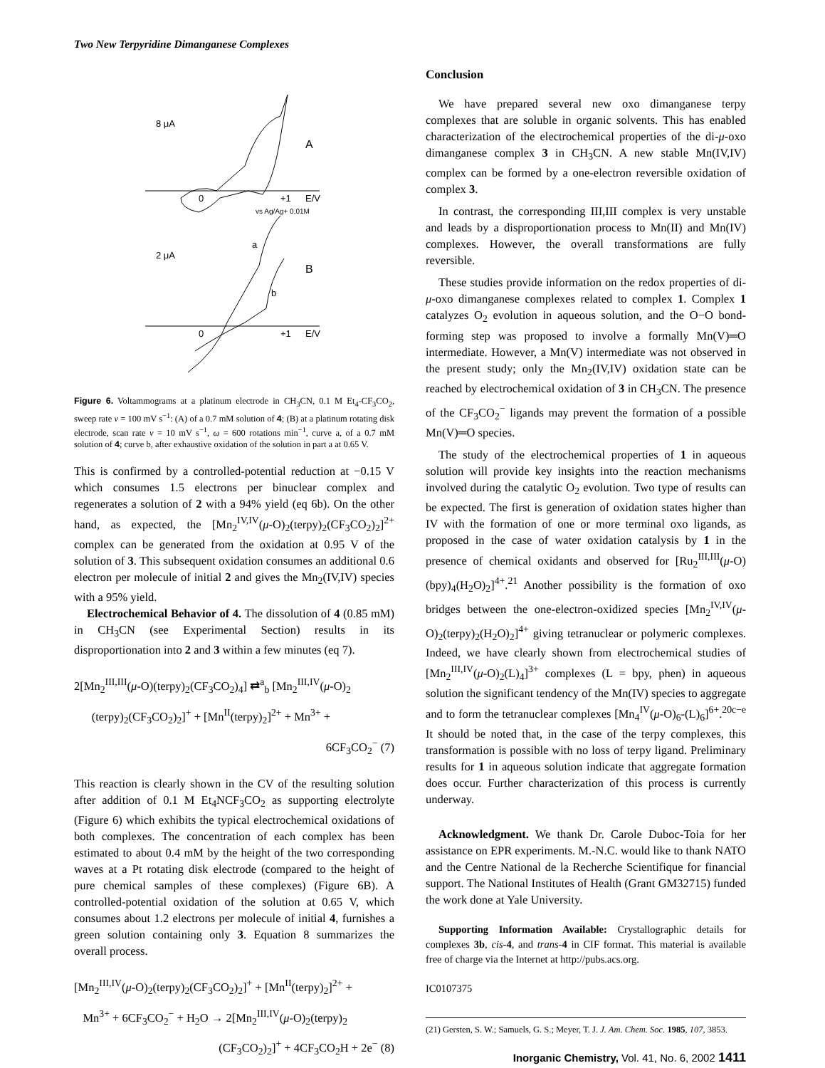Two New Terpyridine Dimanganese Complexes
8 μA
A
0
+1
E/V
vs Ag/Ag+ 0,01M
2 μA
B
a
b
0
+1
E/V
Figure 6. Voltammograms at a platinum electrode in CH<sub>3</sub>CN, 0.1 M Et<sub>4</sub>-CF<sub>3</sub>CO<sub>2</sub>, sweep rate v = 100 mV s<sup>−1</sup>: (A) of a 0.7 mM solution of 4; (B) at a platinum rotating disk electrode, scan rate v = 10 mV s<sup>−1</sup>, ω = 600 rotations min<sup>−1</sup>, curve a, of a 0.7 mM solution of 4; curve b, after exhaustive oxidation of the solution in part a at 0.65 V.
This is confirmed by a controlled-potential reduction at −0.15 V which consumes 1.5 electrons per binuclear complex and regenerates a solution of 2 with a 94% yield (eq 6b). On the other hand, as expected, the [Mn<sub>2</sub><sup>IV,IV</sup>(μ-O)<sub>2</sub>(terpy)<sub>2</sub>(CF<sub>3</sub>CO<sub>2</sub>)<sub>2</sub>]<sup>2+</sup> complex can be generated from the oxidation at 0.95 V of the solution of 3. This subsequent oxidation consumes an additional 0.6 electron per molecule of initial 2 and gives the Mn<sub>2</sub>(IV,IV) species with a 95% yield.
Electrochemical Behavior of 4. The dissolution of 4 (0.85 mM) in CH<sub>3</sub>CN (see Experimental Section) results in its disproportionation into 2 and 3 within a few minutes (eq 7).
2[Mn<sub>2</sub><sup>III,III</sup>(μ-O)(terpy)<sub>2</sub>(CF<sub>3</sub>CO<sub>2</sub>)<sub>4</sub>] ⇄<sup>a</sup><sub>b</sub> [Mn<sub>2</sub><sup>III,IV</sup>(μ-O)<sub>2</sub>
(terpy)<sub>2</sub>(CF<sub>3</sub>CO<sub>2</sub>)<sub>2</sub>]<sup>+</sup> + [Mn<sup>II</sup>(terpy)<sub>2</sub>]<sup>2+</sup> + Mn<sup>3+</sup> +
6CF<sub>3</sub>CO<sub>2</sub><sup>−</sup> (7)
This reaction is clearly shown in the CV of the resulting solution after addition of 0.1 M Et<sub>4</sub>NCF<sub>3</sub>CO<sub>2</sub> as supporting electrolyte (Figure 6) which exhibits the typical electrochemical oxidations of both complexes. The concentration of each complex has been estimated to about 0.4 mM by the height of the two corresponding waves at a Pt rotating disk electrode (compared to the height of pure chemical samples of these complexes) (Figure 6B). A controlled-potential oxidation of the solution at 0.65 V, which consumes about 1.2 electrons per molecule of initial 4, furnishes a green solution containing only 3. Equation 8 summarizes the overall process.
[Mn<sub>2</sub><sup>III,IV</sup>(μ-O)<sub>2</sub>(terpy)<sub>2</sub>(CF<sub>3</sub>CO<sub>2</sub>)<sub>2</sub>]<sup>+</sup> + [Mn<sup>II</sup>(terpy)<sub>2</sub>]<sup>2+</sup> +
Mn<sup>3+</sup> + 6CF<sub>3</sub>CO<sub>2</sub><sup>−</sup> + H<sub>2</sub>O → 2[Mn<sub>2</sub><sup>III,IV</sup>(μ-O)<sub>2</sub>(terpy)<sub>2</sub>
(CF<sub>3</sub>CO<sub>2</sub>)<sub>2</sub>]<sup>+</sup> + 4CF<sub>3</sub>CO<sub>2</sub>H + 2e<sup>−</sup> (8)
Conclusion
We have prepared several new oxo dimanganese terpy complexes that are soluble in organic solvents. This has enabled characterization of the electrochemical properties of the di-μ-oxo dimanganese complex 3 in CH<sub>3</sub>CN. A new stable Mn(IV,IV) complex can be formed by a one-electron reversible oxidation of complex 3.
In contrast, the corresponding III,III complex is very unstable and leads by a disproportionation process to Mn(II) and Mn(IV) complexes. However, the overall transformations are fully reversible.
These studies provide information on the redox properties of di-μ-oxo dimanganese complexes related to complex 1. Complex 1 catalyzes O<sub>2</sub> evolution in aqueous solution, and the O−O bond-forming step was proposed to involve a formally Mn(V)═O intermediate. However, a Mn(V) intermediate was not observed in the present study; only the Mn<sub>2</sub>(IV,IV) oxidation state can be reached by electrochemical oxidation of 3 in CH<sub>3</sub>CN. The presence of the CF<sub>3</sub>CO<sub>2</sub><sup>−</sup> ligands may prevent the formation of a possible Mn(V)═O species.
The study of the electrochemical properties of 1 in aqueous solution will provide key insights into the reaction mechanisms involved during the catalytic O<sub>2</sub> evolution. Two type of results can be expected. The first is generation of oxidation states higher than IV with the formation of one or more terminal oxo ligands, as proposed in the case of water oxidation catalysis by 1 in the presence of chemical oxidants and observed for [Ru<sub>2</sub><sup>III,III</sup>(μ-O)(bpy)<sub>4</sub>(H<sub>2</sub>O)<sub>2</sub>]<sup>4+</sup>.<sup>21</sup> Another possibility is the formation of oxo bridges between the one-electron-oxidized species [Mn<sub>2</sub><sup>IV,IV</sup>(μ-O)<sub>2</sub>(terpy)<sub>2</sub>(H<sub>2</sub>O)<sub>2</sub>]<sup>4+</sup> giving tetranuclear or polymeric complexes. Indeed, we have clearly shown from electrochemical studies of [Mn<sub>2</sub><sup>III,IV</sup>(μ-O)<sub>2</sub>(L)<sub>4</sub>]<sup>3+</sup> complexes (L = bpy, phen) in aqueous solution the significant tendency of the Mn(IV) species to aggregate and to form the tetranuclear complexes [Mn<sub>4</sub><sup>IV</sup>(μ-O)<sub>6</sub>-(L)<sub>6</sub>]<sup>6+</sup>.<sup>20c−e</sup> It should be noted that, in the case of the terpy complexes, this transformation is possible with no loss of terpy ligand. Preliminary results for 1 in aqueous solution indicate that aggregate formation does occur. Further characterization of this process is currently underway.
Acknowledgment. We thank Dr. Carole Duboc-Toia for her assistance on EPR experiments. M.-N.C. would like to thank NATO and the Centre National de la Recherche Scientifique for financial support. The National Institutes of Health (Grant GM32715) funded the work done at Yale University.
Supporting Information Available: Crystallographic details for complexes 3b, cis-4, and trans-4 in CIF format. This material is available free of charge via the Internet at http://pubs.acs.org.
IC0107375
(21) Gersten, S. W.; Samuels, G. S.; Meyer, T. J. J. Am. Chem. Soc. 1985, 107, 3853.
Inorganic Chemistry, Vol. 41, No. 6, 2002 1411